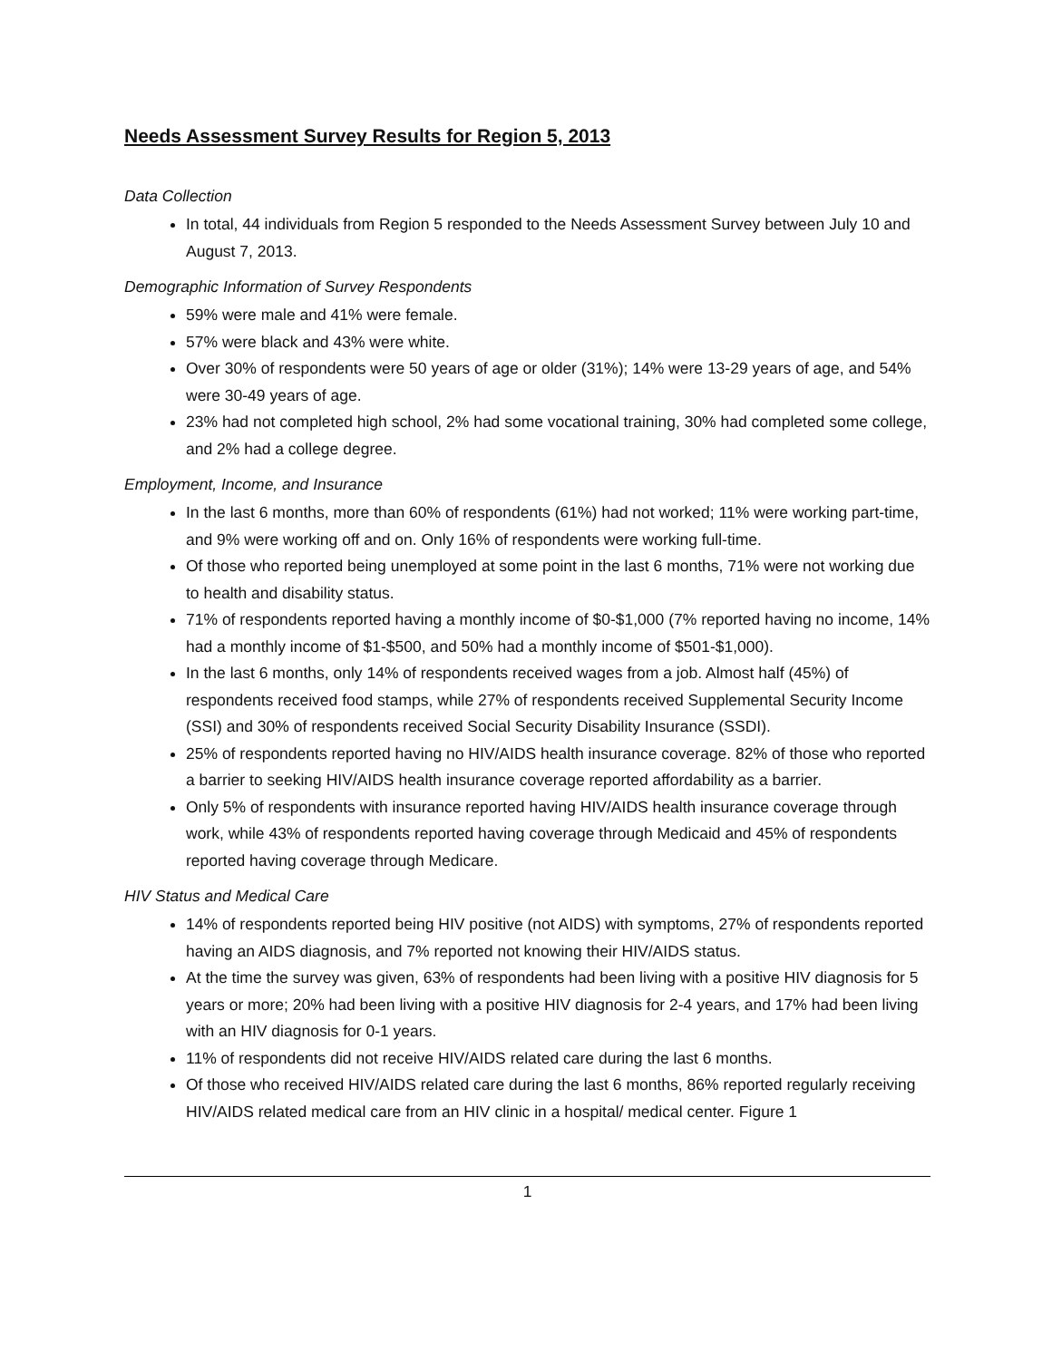Needs Assessment Survey Results for Region 5, 2013
Data Collection
In total, 44 individuals from Region 5 responded to the Needs Assessment Survey between July 10 and August 7, 2013.
Demographic Information of Survey Respondents
59% were male and 41% were female.
57% were black and 43% were white.
Over 30% of respondents were 50 years of age or older (31%); 14% were 13-29 years of age, and 54% were 30-49 years of age.
23% had not completed high school, 2% had some vocational training, 30% had completed some college, and 2% had a college degree.
Employment, Income, and Insurance
In the last 6 months, more than 60% of respondents (61%) had not worked; 11% were working part-time, and 9% were working off and on. Only 16% of respondents were working full-time.
Of those who reported being unemployed at some point in the last 6 months, 71% were not working due to health and disability status.
71% of respondents reported having a monthly income of $0-$1,000 (7% reported having no income, 14% had a monthly income of $1-$500, and 50% had a monthly income of $501-$1,000).
In the last 6 months, only 14% of respondents received wages from a job. Almost half (45%) of respondents received food stamps, while 27% of respondents received Supplemental Security Income (SSI) and 30% of respondents received Social Security Disability Insurance (SSDI).
25% of respondents reported having no HIV/AIDS health insurance coverage. 82% of those who reported a barrier to seeking HIV/AIDS health insurance coverage reported affordability as a barrier.
Only 5% of respondents with insurance reported having HIV/AIDS health insurance coverage through work, while 43% of respondents reported having coverage through Medicaid and 45% of respondents reported having coverage through Medicare.
HIV Status and Medical Care
14% of respondents reported being HIV positive (not AIDS) with symptoms, 27% of respondents reported having an AIDS diagnosis, and 7% reported not knowing their HIV/AIDS status.
At the time the survey was given, 63% of respondents had been living with a positive HIV diagnosis for 5 years or more; 20% had been living with a positive HIV diagnosis for 2-4 years, and 17% had been living with an HIV diagnosis for 0-1 years.
11% of respondents did not receive HIV/AIDS related care during the last 6 months.
Of those who received HIV/AIDS related care during the last 6 months, 86% reported regularly receiving HIV/AIDS related medical care from an HIV clinic in a hospital/ medical center. Figure 1
1